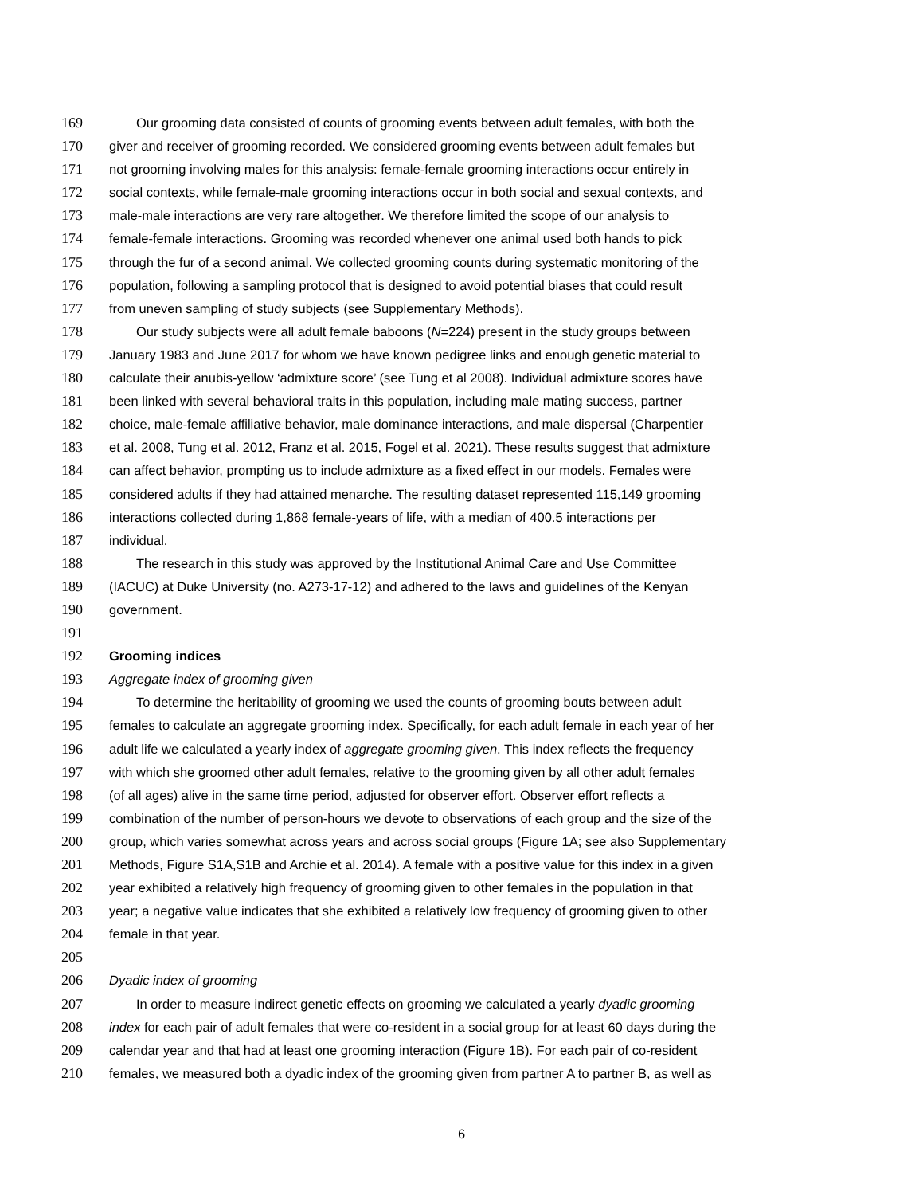169 Our grooming data consisted of counts of grooming events between adult females, with both the
170 giver and receiver of grooming recorded. We considered grooming events between adult females but
171 not grooming involving males for this analysis: female-female grooming interactions occur entirely in
172 social contexts, while female-male grooming interactions occur in both social and sexual contexts, and
173 male-male interactions are very rare altogether. We therefore limited the scope of our analysis to
174 female-female interactions. Grooming was recorded whenever one animal used both hands to pick
175 through the fur of a second animal. We collected grooming counts during systematic monitoring of the
176 population, following a sampling protocol that is designed to avoid potential biases that could result
177 from uneven sampling of study subjects (see Supplementary Methods).
178 Our study subjects were all adult female baboons (N=224) present in the study groups between
179 January 1983 and June 2017 for whom we have known pedigree links and enough genetic material to
180 calculate their anubis-yellow ‘admixture score’ (see Tung et al 2008). Individual admixture scores have
181 been linked with several behavioral traits in this population, including male mating success, partner
182 choice, male-female affiliative behavior, male dominance interactions, and male dispersal (Charpentier
183 et al. 2008, Tung et al. 2012, Franz et al. 2015, Fogel et al. 2021). These results suggest that admixture
184 can affect behavior, prompting us to include admixture as a fixed effect in our models. Females were
185 considered adults if they had attained menarche. The resulting dataset represented 115,149 grooming
186 interactions collected during 1,868 female-years of life, with a median of 400.5 interactions per
187 individual.
188 The research in this study was approved by the Institutional Animal Care and Use Committee
189 (IACUC) at Duke University (no. A273-17-12) and adhered to the laws and guidelines of the Kenyan
190 government.
191
192 Grooming indices
193 Aggregate index of grooming given
194 To determine the heritability of grooming we used the counts of grooming bouts between adult
195 females to calculate an aggregate grooming index. Specifically, for each adult female in each year of her
196 adult life we calculated a yearly index of aggregate grooming given. This index reflects the frequency
197 with which she groomed other adult females, relative to the grooming given by all other adult females
198 (of all ages) alive in the same time period, adjusted for observer effort. Observer effort reflects a
199 combination of the number of person-hours we devote to observations of each group and the size of the
200 group, which varies somewhat across years and across social groups (Figure 1A; see also Supplementary
201 Methods, Figure S1A,S1B and Archie et al. 2014). A female with a positive value for this index in a given
202 year exhibited a relatively high frequency of grooming given to other females in the population in that
203 year; a negative value indicates that she exhibited a relatively low frequency of grooming given to other
204 female in that year.
205
206 Dyadic index of grooming
207 In order to measure indirect genetic effects on grooming we calculated a yearly dyadic grooming
208 index for each pair of adult females that were co-resident in a social group for at least 60 days during the
209 calendar year and that had at least one grooming interaction (Figure 1B). For each pair of co-resident
210 females, we measured both a dyadic index of the grooming given from partner A to partner B, as well as
6